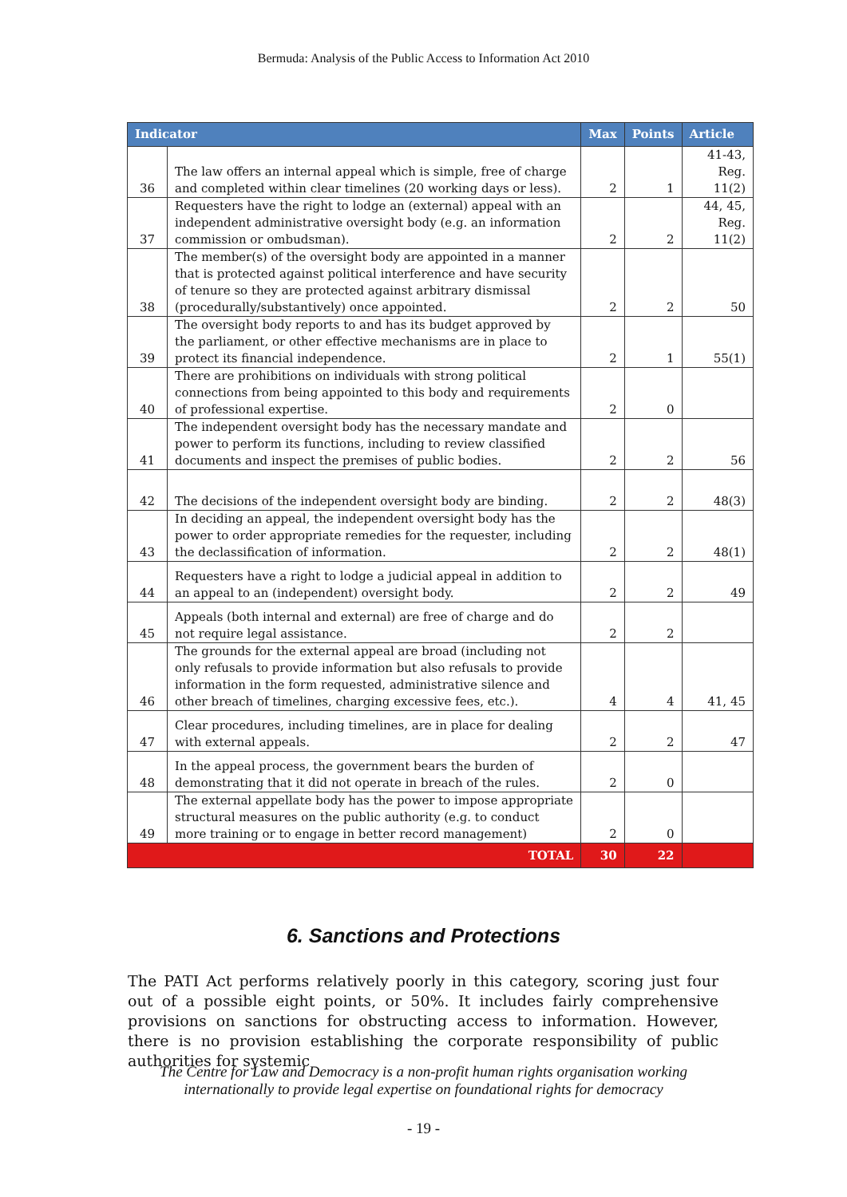Bermuda: Analysis of the Public Access to Information Act 2010
| Indicator | | Max | Points | Article |
| --- | --- | --- | --- | --- |
| 36 | The law offers an internal appeal which is simple, free of charge and completed within clear timelines (20 working days or less). | 2 | 1 | 41-43, Reg. 11(2) |
| 37 | Requesters have the right to lodge an (external) appeal with an independent administrative oversight body (e.g. an information commission or ombudsman). | 2 | 2 | 44, 45, Reg. 11(2) |
| 38 | The member(s) of the oversight body are appointed in a manner that is protected against political interference and have security of tenure so they are protected against arbitrary dismissal (procedurally/substantively) once appointed. | 2 | 2 | 50 |
| 39 | The oversight body reports to and has its budget approved by the parliament, or other effective mechanisms are in place to protect its financial independence. | 2 | 1 | 55(1) |
| 40 | There are prohibitions on individuals with strong political connections from being appointed to this body and requirements of professional expertise. | 2 | 0 | |
| 41 | The independent oversight body has the necessary mandate and power to perform its functions, including to review classified documents and inspect the premises of public bodies. | 2 | 2 | 56 |
| 42 | The decisions of the independent oversight body are binding. | 2 | 2 | 48(3) |
| 43 | In deciding an appeal, the independent oversight body has the power to order appropriate remedies for the requester, including the declassification of information. | 2 | 2 | 48(1) |
| 44 | Requesters have a right to lodge a judicial appeal in addition to an appeal to an (independent) oversight body. | 2 | 2 | 49 |
| 45 | Appeals (both internal and external) are free of charge and do not require legal assistance. | 2 | 2 | |
| 46 | The grounds for the external appeal are broad (including not only refusals to provide information but also refusals to provide information in the form requested, administrative silence and other breach of timelines, charging excessive fees, etc.). | 4 | 4 | 41, 45 |
| 47 | Clear procedures, including timelines, are in place for dealing with external appeals. | 2 | 2 | 47 |
| 48 | In the appeal process, the government bears the burden of demonstrating that it did not operate in breach of the rules. | 2 | 0 | |
| 49 | The external appellate body has the power to impose appropriate structural measures on the public authority (e.g. to conduct more training or to engage in better record management) | 2 | 0 | |
| TOTAL | | 30 | 22 | |
6. Sanctions and Protections
The PATI Act performs relatively poorly in this category, scoring just four out of a possible eight points, or 50%. It includes fairly comprehensive provisions on sanctions for obstructing access to information. However, there is no provision establishing the corporate responsibility of public authorities for systemic
The Centre for Law and Democracy is a non-profit human rights organisation working
internationally to provide legal expertise on foundational rights for democracy
- 19 -